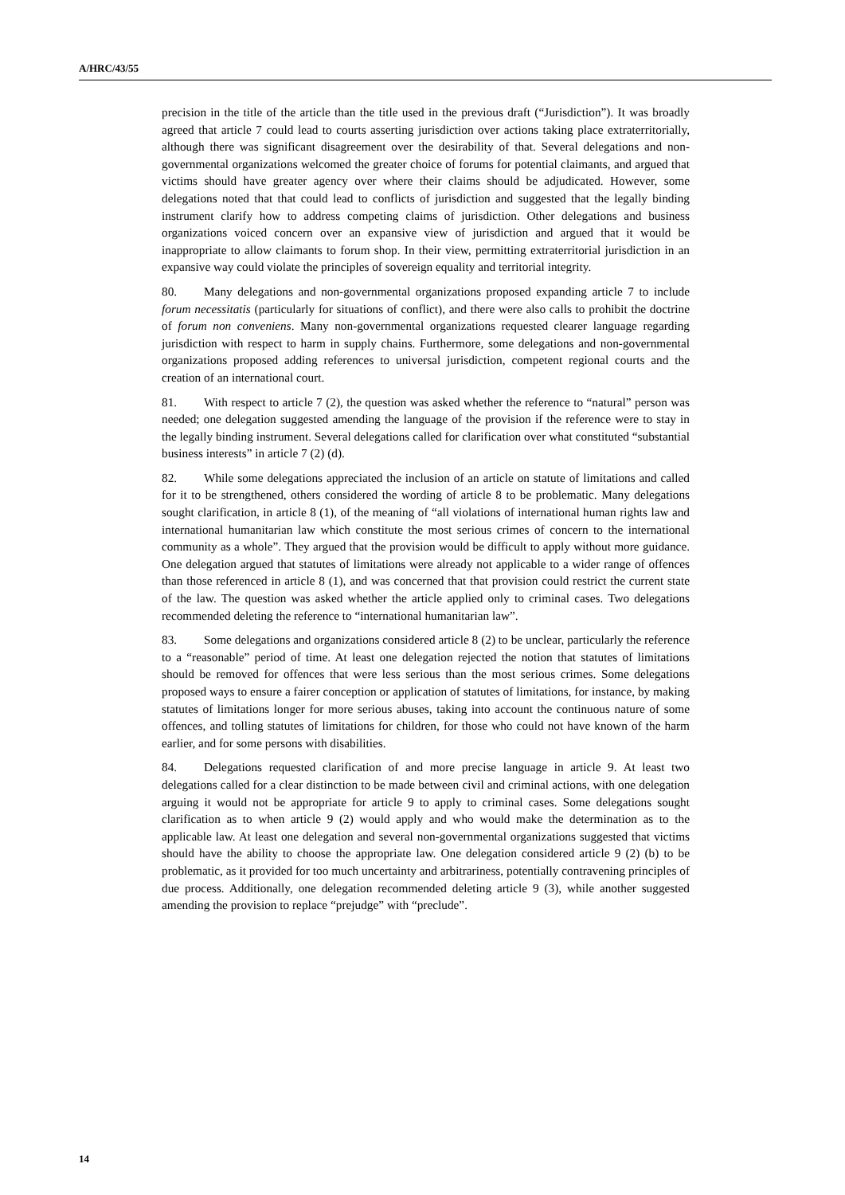A/HRC/43/55
precision in the title of the article than the title used in the previous draft (“Jurisdiction”). It was broadly agreed that article 7 could lead to courts asserting jurisdiction over actions taking place extraterritorially, although there was significant disagreement over the desirability of that. Several delegations and non-governmental organizations welcomed the greater choice of forums for potential claimants, and argued that victims should have greater agency over where their claims should be adjudicated. However, some delegations noted that that could lead to conflicts of jurisdiction and suggested that the legally binding instrument clarify how to address competing claims of jurisdiction. Other delegations and business organizations voiced concern over an expansive view of jurisdiction and argued that it would be inappropriate to allow claimants to forum shop. In their view, permitting extraterritorial jurisdiction in an expansive way could violate the principles of sovereign equality and territorial integrity.
80. Many delegations and non-governmental organizations proposed expanding article 7 to include forum necessitatis (particularly for situations of conflict), and there were also calls to prohibit the doctrine of forum non conveniens. Many non-governmental organizations requested clearer language regarding jurisdiction with respect to harm in supply chains. Furthermore, some delegations and non-governmental organizations proposed adding references to universal jurisdiction, competent regional courts and the creation of an international court.
81. With respect to article 7 (2), the question was asked whether the reference to “natural” person was needed; one delegation suggested amending the language of the provision if the reference were to stay in the legally binding instrument. Several delegations called for clarification over what constituted “substantial business interests” in article 7 (2) (d).
82. While some delegations appreciated the inclusion of an article on statute of limitations and called for it to be strengthened, others considered the wording of article 8 to be problematic. Many delegations sought clarification, in article 8 (1), of the meaning of “all violations of international human rights law and international humanitarian law which constitute the most serious crimes of concern to the international community as a whole”. They argued that the provision would be difficult to apply without more guidance. One delegation argued that statutes of limitations were already not applicable to a wider range of offences than those referenced in article 8 (1), and was concerned that that provision could restrict the current state of the law. The question was asked whether the article applied only to criminal cases. Two delegations recommended deleting the reference to “international humanitarian law”.
83. Some delegations and organizations considered article 8 (2) to be unclear, particularly the reference to a “reasonable” period of time. At least one delegation rejected the notion that statutes of limitations should be removed for offences that were less serious than the most serious crimes. Some delegations proposed ways to ensure a fairer conception or application of statutes of limitations, for instance, by making statutes of limitations longer for more serious abuses, taking into account the continuous nature of some offences, and tolling statutes of limitations for children, for those who could not have known of the harm earlier, and for some persons with disabilities.
84. Delegations requested clarification of and more precise language in article 9. At least two delegations called for a clear distinction to be made between civil and criminal actions, with one delegation arguing it would not be appropriate for article 9 to apply to criminal cases. Some delegations sought clarification as to when article 9 (2) would apply and who would make the determination as to the applicable law. At least one delegation and several non-governmental organizations suggested that victims should have the ability to choose the appropriate law. One delegation considered article 9 (2) (b) to be problematic, as it provided for too much uncertainty and arbitrariness, potentially contravening principles of due process. Additionally, one delegation recommended deleting article 9 (3), while another suggested amending the provision to replace “prejudge” with “preclude”.
14